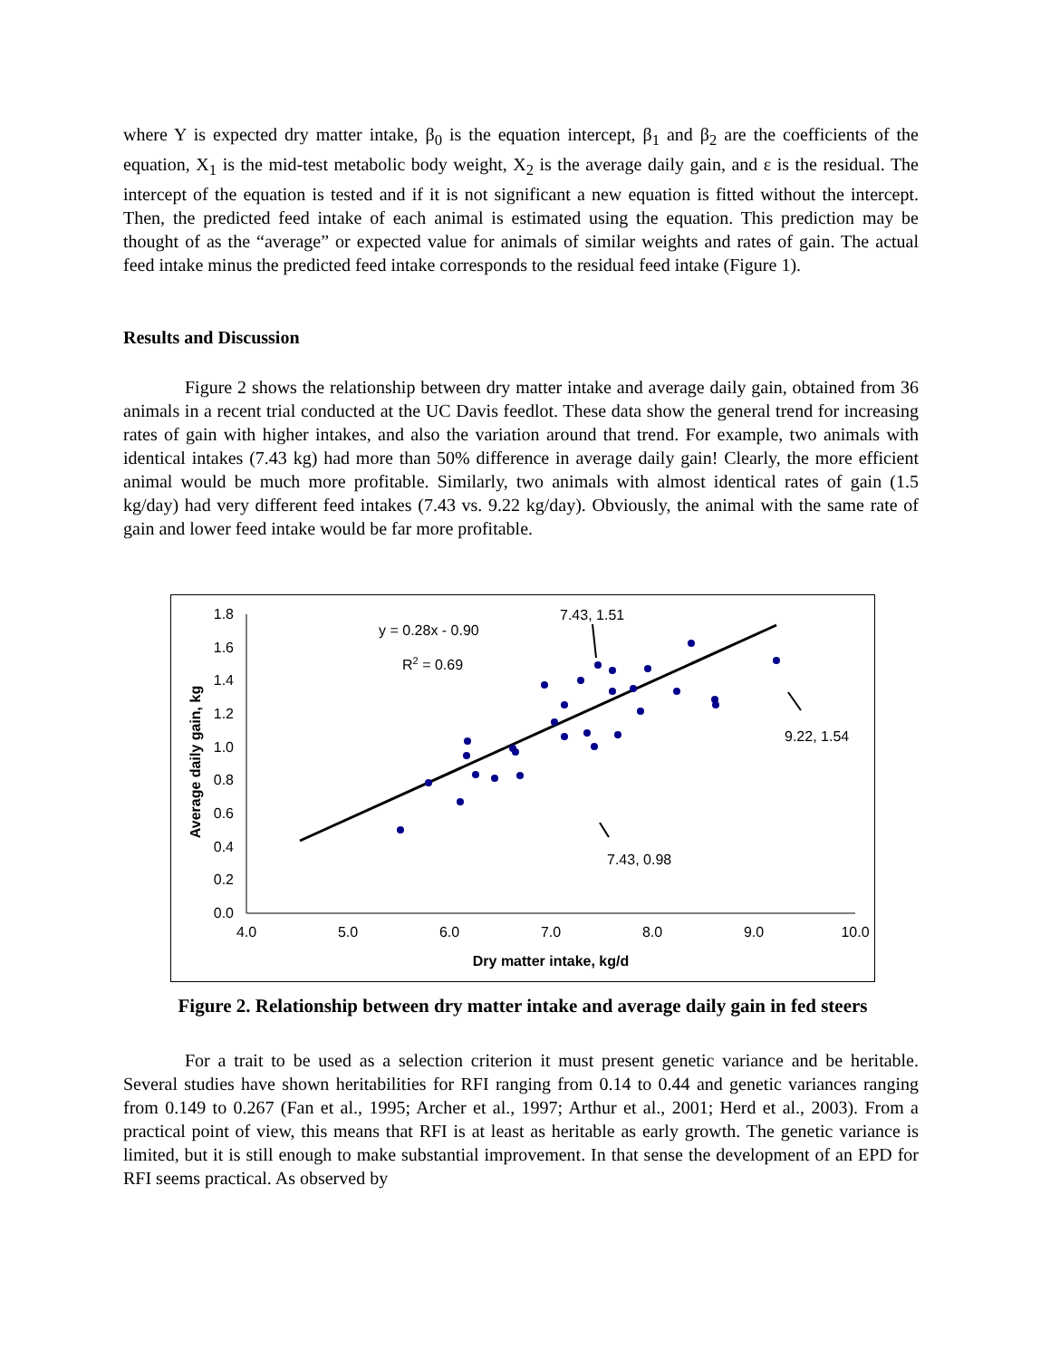where Y is expected dry matter intake, β<sub>0</sub> is the equation intercept, β<sub>1</sub> and β<sub>2</sub> are the coefficients of the equation, X<sub>1</sub> is the mid-test metabolic body weight, X<sub>2</sub> is the average daily gain, and ε is the residual. The intercept of the equation is tested and if it is not significant a new equation is fitted without the intercept. Then, the predicted feed intake of each animal is estimated using the equation. This prediction may be thought of as the “average” or expected value for animals of similar weights and rates of gain. The actual feed intake minus the predicted feed intake corresponds to the residual feed intake (Figure 1).
Results and Discussion
Figure 2 shows the relationship between dry matter intake and average daily gain, obtained from 36 animals in a recent trial conducted at the UC Davis feedlot. These data show the general trend for increasing rates of gain with higher intakes, and also the variation around that trend. For example, two animals with identical intakes (7.43 kg) had more than 50% difference in average daily gain! Clearly, the more efficient animal would be much more profitable. Similarly, two animals with almost identical rates of gain (1.5 kg/day) had very different feed intakes (7.43 vs. 9.22 kg/day). Obviously, the animal with the same rate of gain and lower feed intake would be far more profitable.
0.0
0.2
0.4
0.6
0.8
1.0
1.2
1.4
1.6
1.8
4.0
5.0
6.0
7.0
8.0
9.0
10.0
Dry matter intake, kg/d
Average daily gain, kg
y = 0.28x - 0.90
R2 = 0.69
7.43, 1.51
9.22, 1.54
7.43, 0.98
Figure 2. Relationship between dry matter intake and average daily gain in fed steers
For a trait to be used as a selection criterion it must present genetic variance and be heritable. Several studies have shown heritabilities for RFI ranging from 0.14 to 0.44 and genetic variances ranging from 0.149 to 0.267 (Fan et al., 1995; Archer et al., 1997; Arthur et al., 2001; Herd et al., 2003). From a practical point of view, this means that RFI is at least as heritable as early growth. The genetic variance is limited, but it is still enough to make substantial improvement. In that sense the development of an EPD for RFI seems practical. As observed by